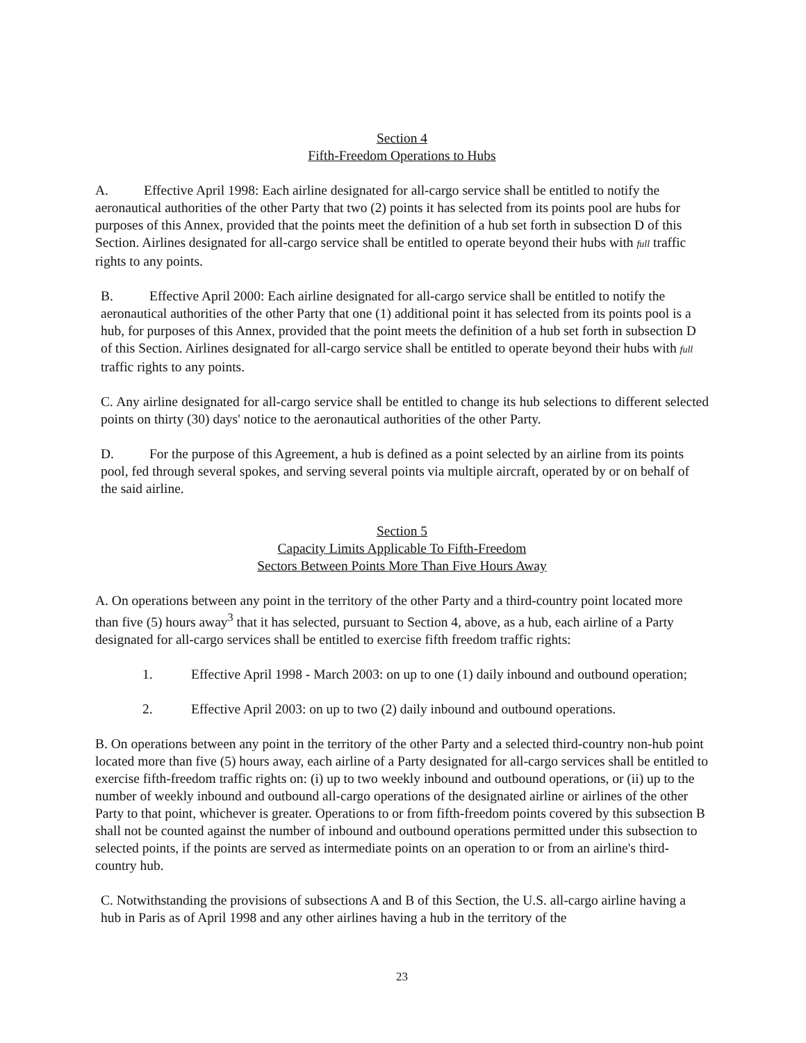Section 4
Fifth-Freedom Operations to Hubs
A. Effective April 1998: Each airline designated for all-cargo service shall be entitled to notify the aeronautical authorities of the other Party that two (2) points it has selected from its points pool are hubs for purposes of this Annex, provided that the points meet the definition of a hub set forth in subsection D of this Section. Airlines designated for all-cargo service shall be entitled to operate beyond their hubs with full traffic rights to any points.
B. Effective April 2000: Each airline designated for all-cargo service shall be entitled to notify the aeronautical authorities of the other Party that one (1) additional point it has selected from its points pool is a hub, for purposes of this Annex, provided that the point meets the definition of a hub set forth in subsection D of this Section. Airlines designated for all-cargo service shall be entitled to operate beyond their hubs with full traffic rights to any points.
C. Any airline designated for all-cargo service shall be entitled to change its hub selections to different selected points on thirty (30) days' notice to the aeronautical authorities of the other Party.
D. For the purpose of this Agreement, a hub is defined as a point selected by an airline from its points pool, fed through several spokes, and serving several points via multiple aircraft, operated by or on behalf of the said airline.
Section 5
Capacity Limits Applicable To Fifth-Freedom
Sectors Between Points More Than Five Hours Away
A. On operations between any point in the territory of the other Party and a third-country point located more than five (5) hours away<sup>3</sup> that it has selected, pursuant to Section 4, above, as a hub, each airline of a Party designated for all-cargo services shall be entitled to exercise fifth freedom traffic rights:
1. Effective April 1998 - March 2003: on up to one (1) daily inbound and outbound operation;
2. Effective April 2003: on up to two (2) daily inbound and outbound operations.
B. On operations between any point in the territory of the other Party and a selected third-country non-hub point located more than five (5) hours away, each airline of a Party designated for all-cargo services shall be entitled to exercise fifth-freedom traffic rights on: (i) up to two weekly inbound and outbound operations, or (ii) up to the number of weekly inbound and outbound all-cargo operations of the designated airline or airlines of the other Party to that point, whichever is greater. Operations to or from fifth-freedom points covered by this subsection B shall not be counted against the number of inbound and outbound operations permitted under this subsection to selected points, if the points are served as intermediate points on an operation to or from an airline's third-country hub.
C. Notwithstanding the provisions of subsections A and B of this Section, the U.S. all-cargo airline having a hub in Paris as of April 1998 and any other airlines having a hub in the territory of the
23